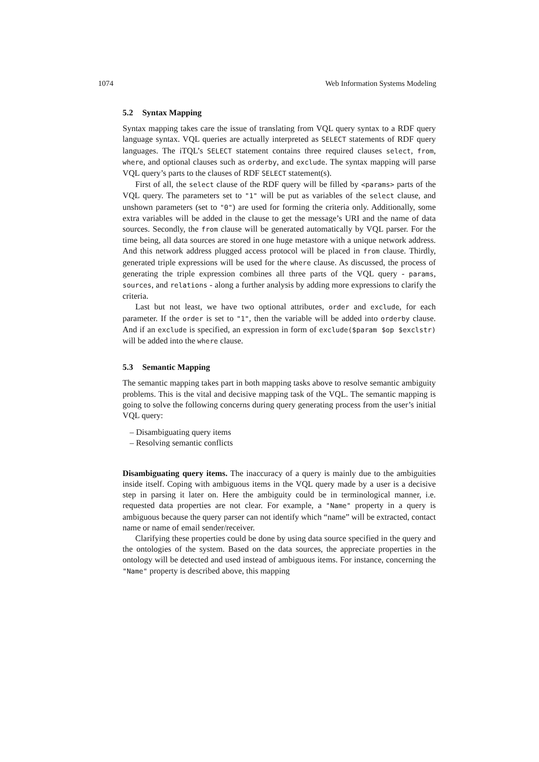1074 Web Information Systems Modeling
5.2 Syntax Mapping
Syntax mapping takes care the issue of translating from VQL query syntax to a RDF query language syntax. VQL queries are actually interpreted as SELECT statements of RDF query languages. The iTQL’s SELECT statement contains three required clauses select, from, where, and optional clauses such as orderby, and exclude. The syntax mapping will parse VQL query’s parts to the clauses of RDF SELECT statement(s).
First of all, the select clause of the RDF query will be filled by <params> parts of the VQL query. The parameters set to "1" will be put as variables of the select clause, and unshown parameters (set to "0") are used for forming the criteria only. Additionally, some extra variables will be added in the clause to get the message’s URI and the name of data sources. Secondly, the from clause will be generated automatically by VQL parser. For the time being, all data sources are stored in one huge metastore with a unique network address. And this network address plugged access protocol will be placed in from clause. Thirdly, generated triple expressions will be used for the where clause. As discussed, the process of generating the triple expression combines all three parts of the VQL query - params, sources, and relations - along a further analysis by adding more expressions to clarify the criteria.
Last but not least, we have two optional attributes, order and exclude, for each parameter. If the order is set to "1", then the variable will be added into orderby clause. And if an exclude is specified, an expression in form of exclude($param $op $exclstr) will be added into the where clause.
5.3 Semantic Mapping
The semantic mapping takes part in both mapping tasks above to resolve semantic ambiguity problems. This is the vital and decisive mapping task of the VQL. The semantic mapping is going to solve the following concerns during query generating process from the user’s initial VQL query:
– Disambiguating query items
– Resolving semantic conflicts
Disambiguating query items. The inaccuracy of a query is mainly due to the ambiguities inside itself. Coping with ambiguous items in the VQL query made by a user is a decisive step in parsing it later on. Here the ambiguity could be in terminological manner, i.e. requested data properties are not clear. For example, a "Name" property in a query is ambiguous because the query parser can not identify which “name” will be extracted, contact name or name of email sender/receiver.
Clarifying these properties could be done by using data source specified in the query and the ontologies of the system. Based on the data sources, the appreciate properties in the ontology will be detected and used instead of ambiguous items. For instance, concerning the "Name" property is described above, this mapping